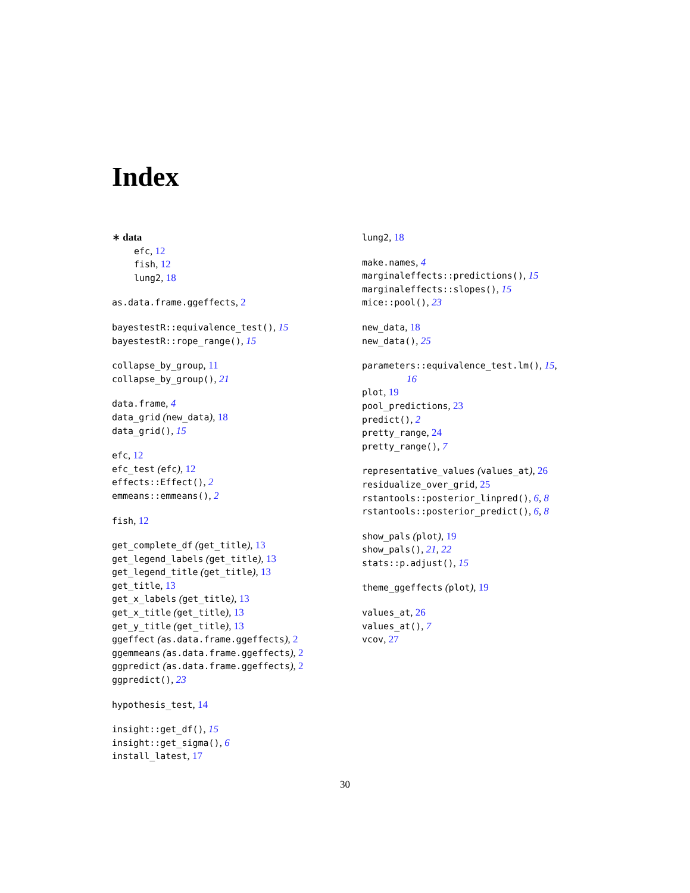Index
∗ data
efc, 12
fish, 12
lung2, 18
as.data.frame.ggeffects, 2
bayestestR::equivalence_test(), 15
bayestestR::rope_range(), 15
collapse_by_group, 11
collapse_by_group(), 21
data.frame, 4
data_grid (new_data), 18
data_grid(), 15
efc, 12
efc_test (efc), 12
effects::Effect(), 2
emmeans::emmeans(), 2
fish, 12
get_complete_df (get_title), 13
get_legend_labels (get_title), 13
get_legend_title (get_title), 13
get_title, 13
get_x_labels (get_title), 13
get_x_title (get_title), 13
get_y_title (get_title), 13
ggeffect (as.data.frame.ggeffects), 2
ggemmeans (as.data.frame.ggeffects), 2
ggpredict (as.data.frame.ggeffects), 2
ggpredict(), 23
hypothesis_test, 14
insight::get_df(), 15
insight::get_sigma(), 6
install_latest, 17
lung2, 18
make.names, 4
marginaleffects::predictions(), 15
marginaleffects::slopes(), 15
mice::pool(), 23
new_data, 18
new_data(), 25
parameters::equivalence_test.lm(), 15,
16
plot, 19
pool_predictions, 23
predict(), 2
pretty_range, 24
pretty_range(), 7
representative_values (values_at), 26
residualize_over_grid, 25
rstantools::posterior_linpred(), 6, 8
rstantools::posterior_predict(), 6, 8
show_pals (plot), 19
show_pals(), 21, 22
stats::p.adjust(), 15
theme_ggeffects (plot), 19
values_at, 26
values_at(), 7
vcov, 27
30